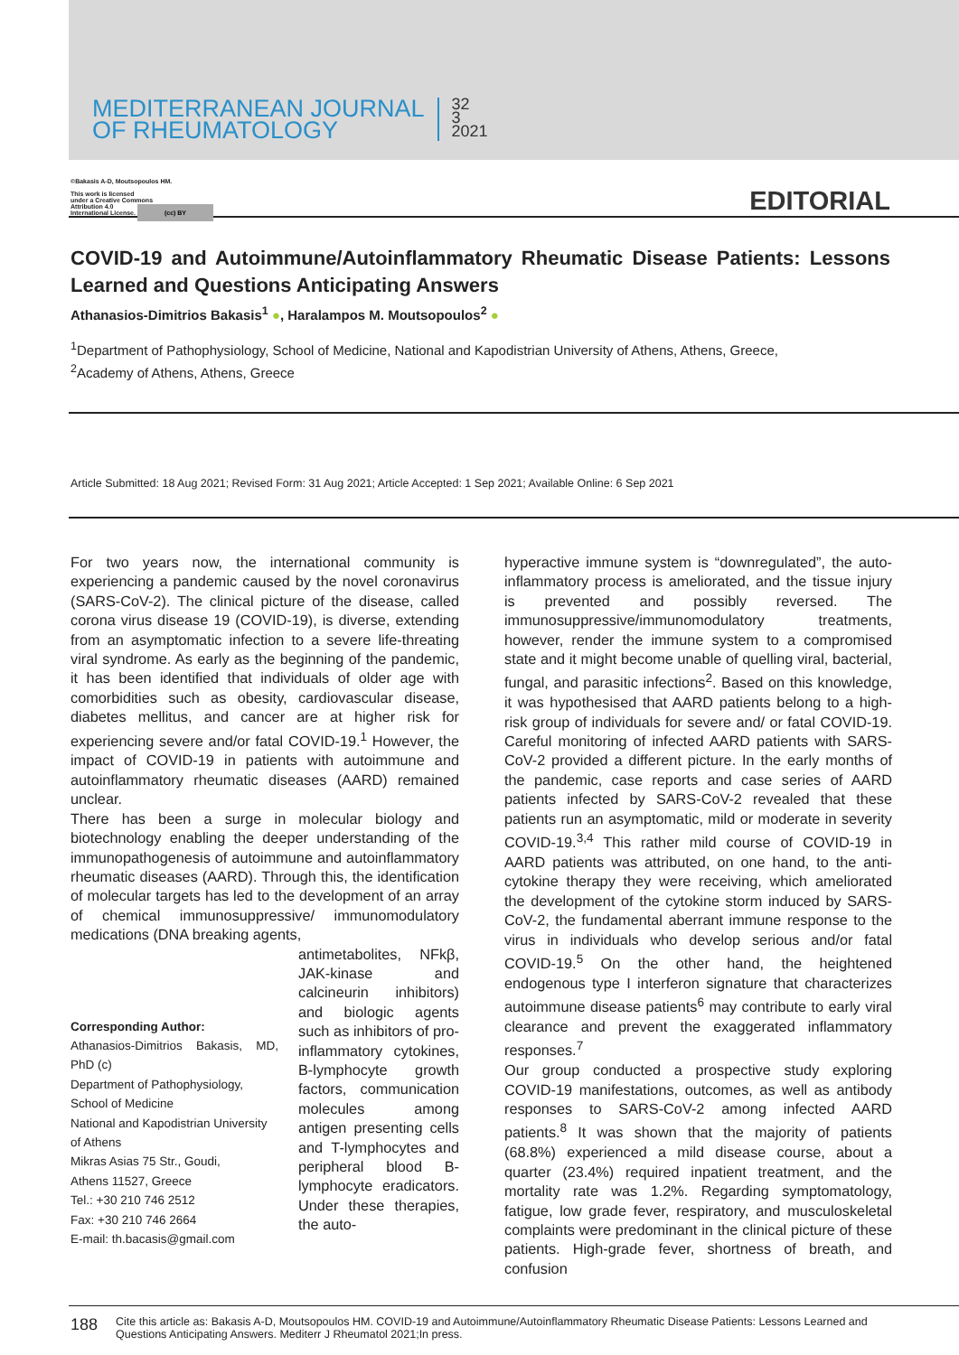MEDITERRANEAN JOURNAL
OF RHEUMATOLOGY
32
3
2021
©Bakasis A-D, Moutsopoulos HM.
This work is licensed
under a Creative Commons
Attribution 4.0
International License. (cc) BY
EDITORIAL
COVID-19 and Autoimmune/Autoinflammatory Rheumatic Disease Patients: Lessons Learned and Questions Anticipating Answers
Athanasios-Dimitrios Bakasis<sup>1</sup> ●, Haralampos M. Moutsopoulos<sup>2</sup> ●
<sup>1</sup> Department of Pathophysiology, School of Medicine, National and Kapodistrian University of Athens, Athens, Greece,
<sup>2</sup> Academy of Athens, Athens, Greece
Article Submitted: 18 Aug 2021; Revised Form: 31 Aug 2021; Article Accepted: 1 Sep 2021; Available Online: 6 Sep 2021
For two years now, the international community is experiencing a pandemic caused by the novel coronavirus (SARS-CoV-2). The clinical picture of the disease, called corona virus disease 19 (COVID-19), is diverse, extending from an asymptomatic infection to a severe life-threating viral syndrome. As early as the beginning of the pandemic, it has been identified that individuals of older age with comorbidities such as obesity, cardiovascular disease, diabetes mellitus, and cancer are at higher risk for experiencing severe and/or fatal COVID-19.<sup>1</sup> However, the impact of COVID-19 in patients with autoimmune and autoinflammatory rheumatic diseases (AARD) remained unclear.
There has been a surge in molecular biology and biotechnology enabling the deeper understanding of the immunopathogenesis of autoimmune and autoinflammatory rheumatic diseases (AARD). Through this, the identification of molecular targets has led to the development of an array of chemical immunosuppressive/ immunomodulatory medications (DNA breaking agents,
Corresponding Author:
Athanasios-Dimitrios Bakasis, MD, PhD (c)
Department of Pathophysiology,
School of Medicine
National and Kapodistrian University
of Athens
Mikras Asias 75 Str., Goudi,
Athens 11527, Greece
Tel.: +30 210 746 2512
Fax: +30 210 746 2664
E-mail: th.bacasis@gmail.com
antimetabolites, NFkβ, JAK-kinase and calcineurin inhibitors) and biologic agents such as inhibitors of pro-inflammatory cytokines, B-lymphocyte growth factors, communication molecules among antigen presenting cells and T-lymphocytes and peripheral blood B-lymphocyte eradicators. Under these therapies, the auto-
hyperactive immune system is “downregulated”, the auto-inflammatory process is ameliorated, and the tissue injury is prevented and possibly reversed. The immunosuppressive/immunomodulatory treatments, however, render the immune system to a compromised state and it might become unable of quelling viral, bacterial, fungal, and parasitic infections<sup>2</sup>. Based on this knowledge, it was hypothesised that AARD patients belong to a high-risk group of individuals for severe and/ or fatal COVID-19. Careful monitoring of infected AARD patients with SARS-CoV-2 provided a different picture. In the early months of the pandemic, case reports and case series of AARD patients infected by SARS-CoV-2 revealed that these patients run an asymptomatic, mild or moderate in severity COVID-19.<sup>3,4</sup> This rather mild course of COVID-19 in AARD patients was attributed, on one hand, to the anti-cytokine therapy they were receiving, which ameliorated the development of the cytokine storm induced by SARS-CoV-2, the fundamental aberrant immune response to the virus in individuals who develop serious and/or fatal COVID-19.<sup>5</sup> On the other hand, the heightened endogenous type I interferon signature that characterizes autoimmune disease patients<sup>6</sup> may contribute to early viral clearance and prevent the exaggerated inflammatory responses.<sup>7</sup>
Our group conducted a prospective study exploring COVID-19 manifestations, outcomes, as well as antibody responses to SARS-CoV-2 among infected AARD patients.<sup>8</sup> It was shown that the majority of patients (68.8%) experienced a mild disease course, about a quarter (23.4%) required inpatient treatment, and the mortality rate was 1.2%. Regarding symptomatology, fatigue, low grade fever, respiratory, and musculoskeletal complaints were predominant in the clinical picture of these patients. High-grade fever, shortness of breath, and confusion
188 Cite this article as: Bakasis A-D, Moutsopoulos HM. COVID-19 and Autoimmune/Autoinflammatory Rheumatic Disease Patients: Lessons Learned and Questions Anticipating Answers. Mediterr J Rheumatol 2021;In press.